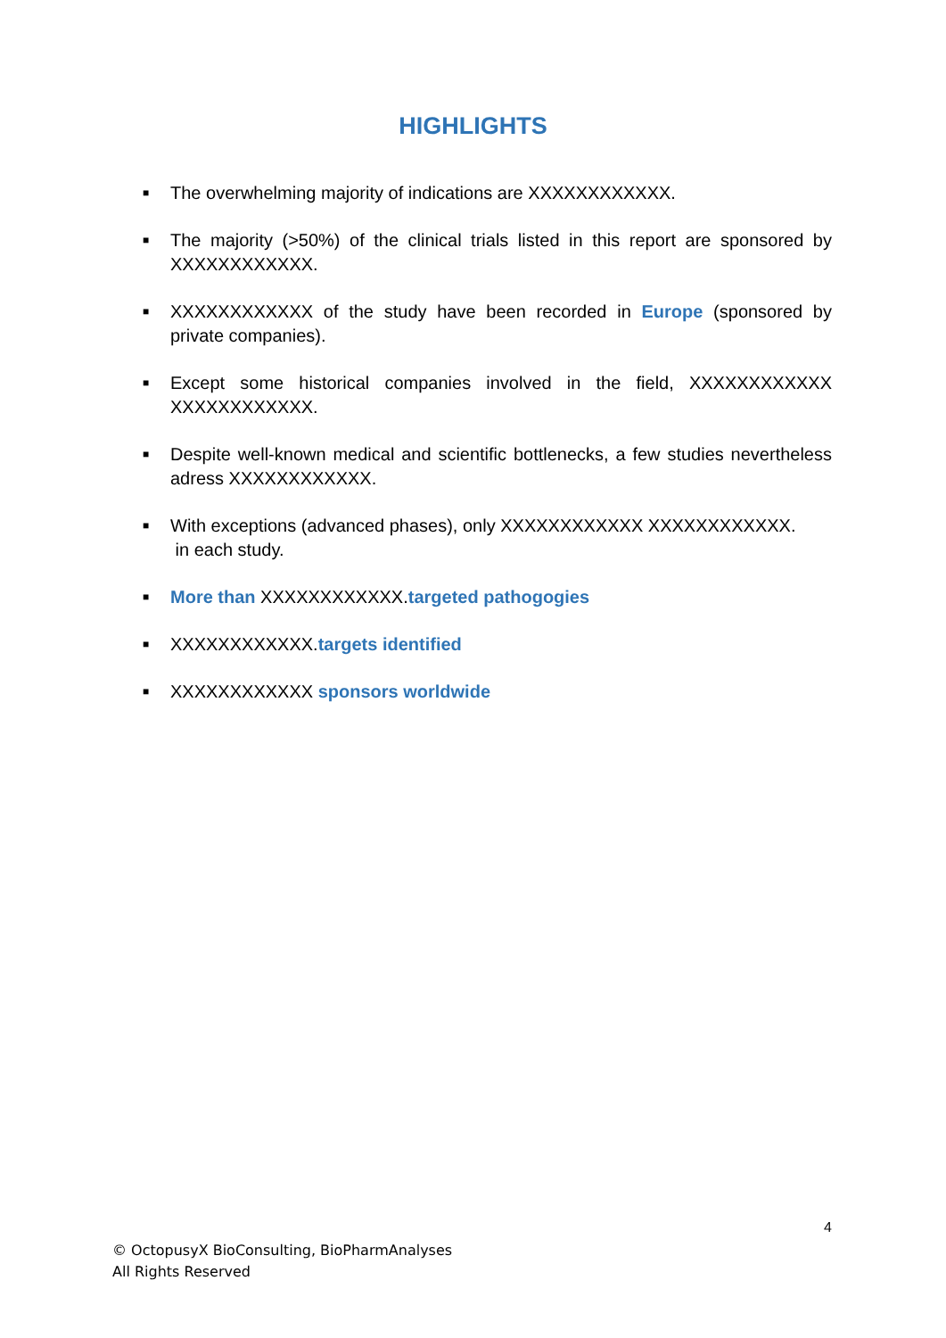HIGHLIGHTS
■ The overwhelming majority of indications are XXXXXXXXXXXX.
■ The majority (>50%) of the clinical trials listed in this report are sponsored by XXXXXXXXXXXX.
■ XXXXXXXXXXXX of the study have been recorded in Europe (sponsored by private companies).
■ Except some historical companies involved in the field, XXXXXXXXXXXX XXXXXXXXXXXX.
■ Despite well-known medical and scientific bottlenecks, a few studies nevertheless adress XXXXXXXXXXXX.
■ With exceptions (advanced phases), only XXXXXXXXXXXX XXXXXXXXXXXX.
in each study.
■ More than XXXXXXXXXXXX.targeted pathogogies
■ XXXXXXXXXXXX.targets identified
■ XXXXXXXXXXXX sponsors worldwide
4
© OctopusyX BioConsulting, BioPharmAnalyses
All Rights Reserved